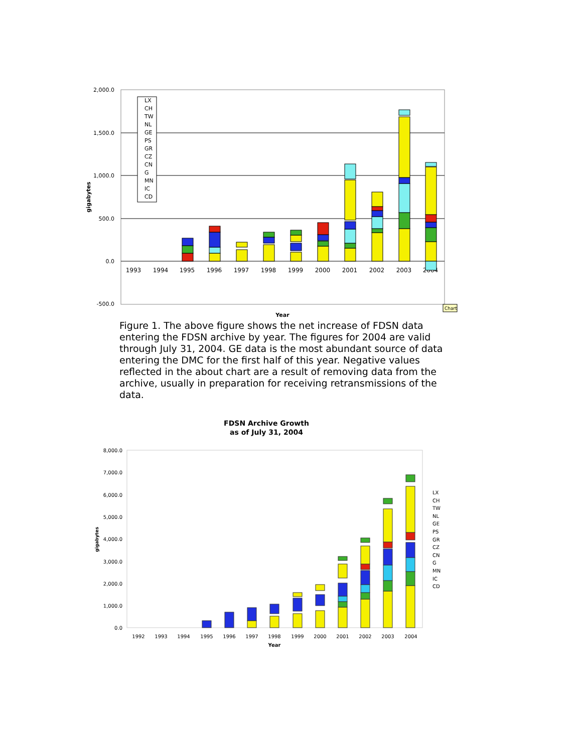2,000.0
1,500.0
1,000.0
500.0
0.0
-500.0
1993
1994
1995
1996
1997
1998
1999
2000
2001
2002
2003
2004
Year
gigabytes
LX
CH
TW
NL
GE
PS
GR
CZ
CN
G
MN
IC
CD
Chart
Figure 1. The above figure shows the net increase of FDSN data entering the FDSN archive by year. The figures for 2004 are valid through July 31, 2004. GE data is the most abundant source of data entering the DMC for the first half of this year. Negative values reflected in the about chart are a result of removing data from the archive, usually in preparation for receiving retransmissions of the data.
FDSN Archive Growth
as of July 31, 2004
8,000.0
7,000.0
6,000.0
5,000.0
4,000.0
3,000.0
2,000.0
1,000.0
0.0
gigabytes
1992
1993
1994
1995
1996
1997
1998
1999
2000
2001
2002
2003
2004
Year
LX
CH
TW
NL
GE
PS
GR
CZ
CN
G
MN
IC
CD